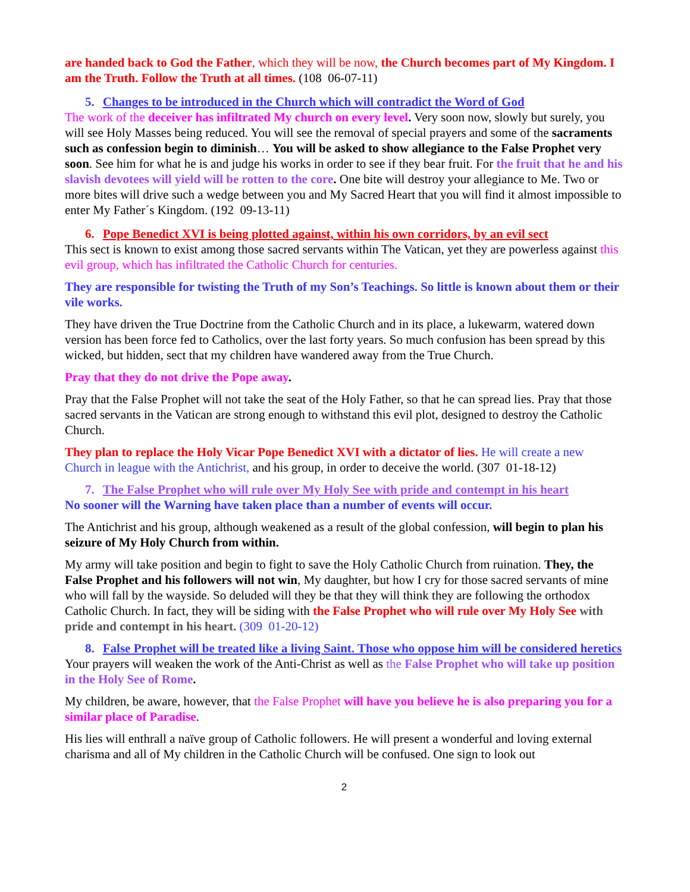are handed back to God the Father, which they will be now, the Church becomes part of My Kingdom. I am the Truth. Follow the Truth at all times. (108 06-07-11)
5. Changes to be introduced in the Church which will contradict the Word of God
The work of the deceiver has infiltrated My church on every level. Very soon now, slowly but surely, you will see Holy Masses being reduced. You will see the removal of special prayers and some of the sacraments such as confession begin to diminish… You will be asked to show allegiance to the False Prophet very soon. See him for what he is and judge his works in order to see if they bear fruit. For the fruit that he and his slavish devotees will yield will be rotten to the core. One bite will destroy your allegiance to Me. Two or more bites will drive such a wedge between you and My Sacred Heart that you will find it almost impossible to enter My Father´s Kingdom. (192 09-13-11)
6. Pope Benedict XVI is being plotted against, within his own corridors, by an evil sect
This sect is known to exist among those sacred servants within The Vatican, yet they are powerless against this evil group, which has infiltrated the Catholic Church for centuries.
They are responsible for twisting the Truth of my Son’s Teachings. So little is known about them or their vile works.
They have driven the True Doctrine from the Catholic Church and in its place, a lukewarm, watered down version has been force fed to Catholics, over the last forty years. So much confusion has been spread by this wicked, but hidden, sect that my children have wandered away from the True Church.
Pray that they do not drive the Pope away.
Pray that the False Prophet will not take the seat of the Holy Father, so that he can spread lies. Pray that those sacred servants in the Vatican are strong enough to withstand this evil plot, designed to destroy the Catholic Church.
They plan to replace the Holy Vicar Pope Benedict XVI with a dictator of lies. He will create a new Church in league with the Antichrist, and his group, in order to deceive the world. (307 01-18-12)
7. The False Prophet who will rule over My Holy See with pride and contempt in his heart
No sooner will the Warning have taken place than a number of events will occur.
The Antichrist and his group, although weakened as a result of the global confession, will begin to plan his seizure of My Holy Church from within.
My army will take position and begin to fight to save the Holy Catholic Church from ruination. They, the False Prophet and his followers will not win, My daughter, but how I cry for those sacred servants of mine who will fall by the wayside. So deluded will they be that they will think they are following the orthodox Catholic Church. In fact, they will be siding with the False Prophet who will rule over My Holy See with pride and contempt in his heart. (309 01-20-12)
8. False Prophet will be treated like a living Saint. Those who oppose him will be considered heretics
Your prayers will weaken the work of the Anti-Christ as well as the False Prophet who will take up position in the Holy See of Rome.
My children, be aware, however, that the False Prophet will have you believe he is also preparing you for a similar place of Paradise.
His lies will enthrall a naïve group of Catholic followers. He will present a wonderful and loving external charisma and all of My children in the Catholic Church will be confused. One sign to look out
2